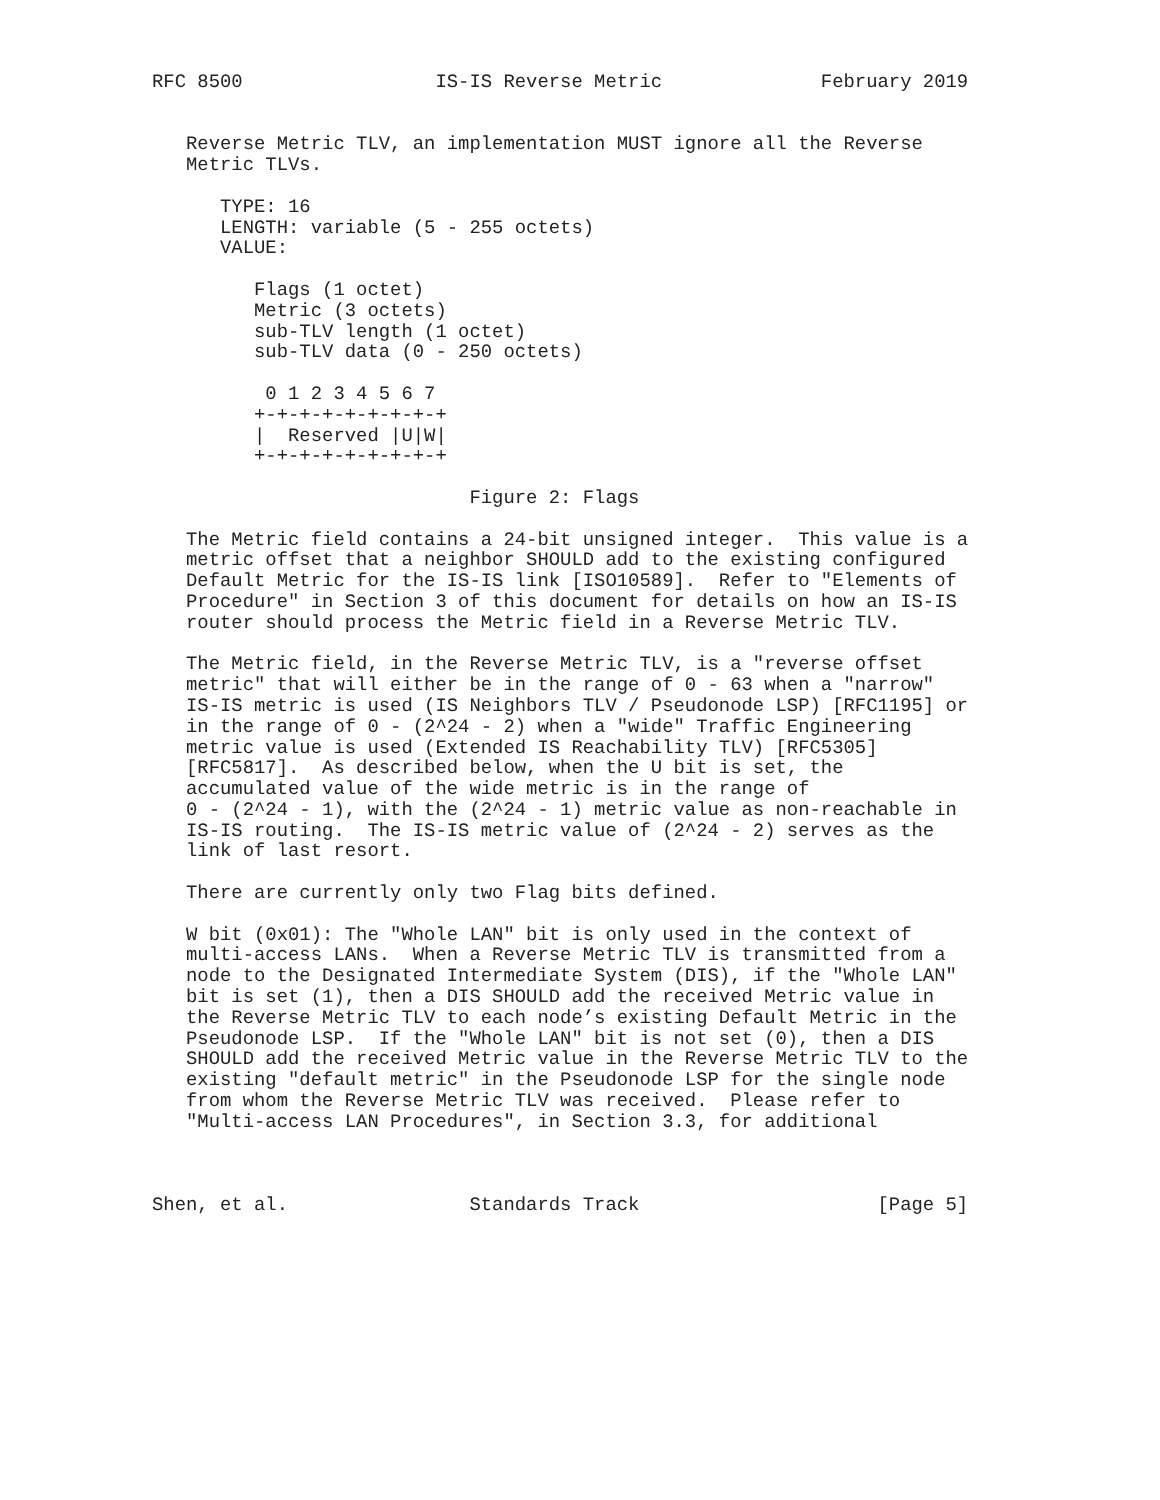RFC 8500                 IS-IS Reverse Metric              February 2019


   Reverse Metric TLV, an implementation MUST ignore all the Reverse
   Metric TLVs.

      TYPE: 16
      LENGTH: variable (5 - 255 octets)
      VALUE:

         Flags (1 octet)
         Metric (3 octets)
         sub-TLV length (1 octet)
         sub-TLV data (0 - 250 octets)

          0 1 2 3 4 5 6 7
         +-+-+-+-+-+-+-+-+
         |  Reserved |U|W|
         +-+-+-+-+-+-+-+-+

                            Figure 2: Flags

   The Metric field contains a 24-bit unsigned integer.  This value is a
   metric offset that a neighbor SHOULD add to the existing configured
   Default Metric for the IS-IS link [ISO10589].  Refer to "Elements of
   Procedure" in Section 3 of this document for details on how an IS-IS
   router should process the Metric field in a Reverse Metric TLV.

   The Metric field, in the Reverse Metric TLV, is a "reverse offset
   metric" that will either be in the range of 0 - 63 when a "narrow"
   IS-IS metric is used (IS Neighbors TLV / Pseudonode LSP) [RFC1195] or
   in the range of 0 - (2^24 - 2) when a "wide" Traffic Engineering
   metric value is used (Extended IS Reachability TLV) [RFC5305]
   [RFC5817].  As described below, when the U bit is set, the
   accumulated value of the wide metric is in the range of
   0 - (2^24 - 1), with the (2^24 - 1) metric value as non-reachable in
   IS-IS routing.  The IS-IS metric value of (2^24 - 2) serves as the
   link of last resort.

   There are currently only two Flag bits defined.

   W bit (0x01): The "Whole LAN" bit is only used in the context of
   multi-access LANs.  When a Reverse Metric TLV is transmitted from a
   node to the Designated Intermediate System (DIS), if the "Whole LAN"
   bit is set (1), then a DIS SHOULD add the received Metric value in
   the Reverse Metric TLV to each node’s existing Default Metric in the
   Pseudonode LSP.  If the "Whole LAN" bit is not set (0), then a DIS
   SHOULD add the received Metric value in the Reverse Metric TLV to the
   existing "default metric" in the Pseudonode LSP for the single node
   from whom the Reverse Metric TLV was received.  Please refer to
   "Multi-access LAN Procedures", in Section 3.3, for additional



Shen, et al.                Standards Track                     [Page 5]